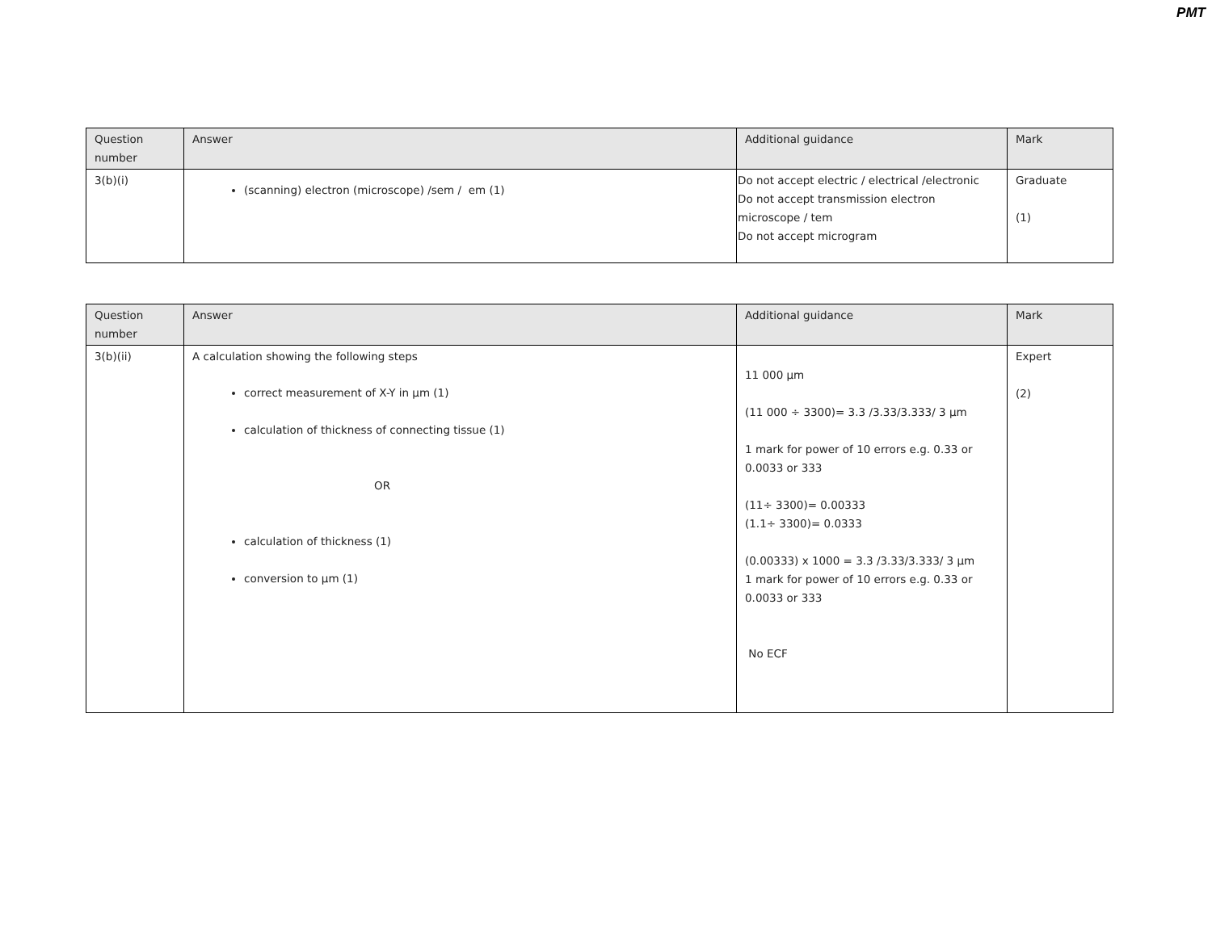PMT
| Question number | Answer | Additional guidance | Mark |
| --- | --- | --- | --- |
| 3(b)(i) | (scanning) electron (microscope) /sem / em (1) | Do not accept electric / electrical /electronic Do not accept transmission electron microscope / tem Do not accept microgram | Graduate (1) |
| Question number | Answer | Additional guidance | Mark |
| --- | --- | --- | --- |
| 3(b)(ii) | A calculation showing the following steps correct measurement of X-Y in µm (1) calculation of thickness of connecting tissue (1) OR calculation of thickness (1) conversion to µm (1) | 11 000 µm (11 000 ÷ 3300)= 3.3 /3.33/3.333/ 3 µm 1 mark for power of 10 errors e.g. 0.33 or 0.0033 or 333 (11÷ 3300)= 0.00333 (1.1÷ 3300)= 0.0333 (0.00333) x 1000 = 3.3 /3.33/3.333/ 3 µm 1 mark for power of 10 errors e.g. 0.33 or 0.0033 or 333 No ECF | Expert (2) |